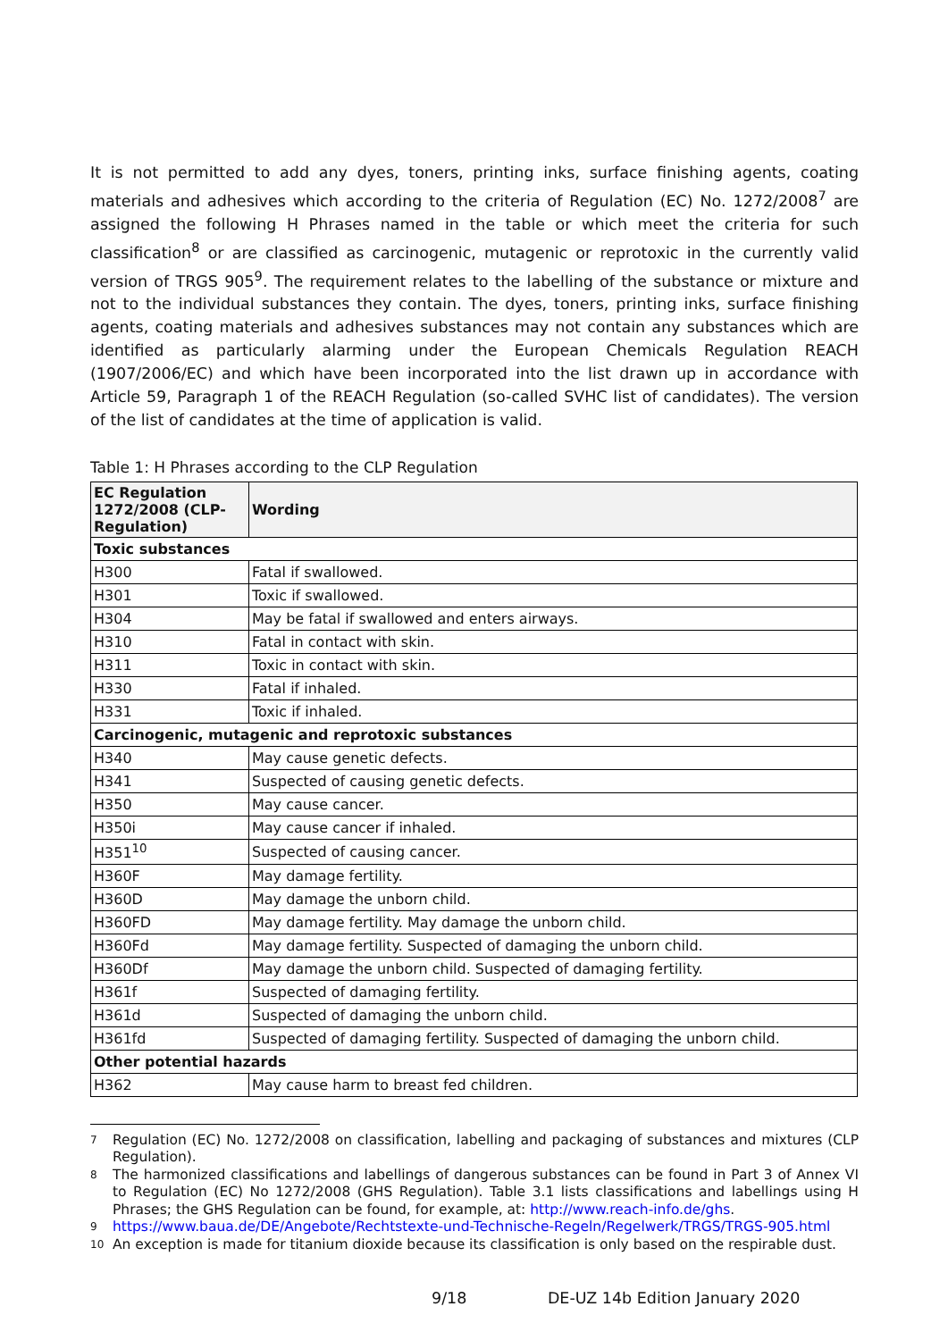It is not permitted to add any dyes, toners, printing inks, surface finishing agents, coating materials and adhesives which according to the criteria of Regulation (EC) No. 1272/2008<sup>7</sup> are assigned the following H Phrases named in the table or which meet the criteria for such classification<sup>8</sup> or are classified as carcinogenic, mutagenic or reprotoxic in the currently valid version of TRGS 905<sup>9</sup>. The requirement relates to the labelling of the substance or mixture and not to the individual substances they contain. The dyes, toners, printing inks, surface finishing agents, coating materials and adhesives substances may not contain any substances which are identified as particularly alarming under the European Chemicals Regulation REACH (1907/2006/EC) and which have been incorporated into the list drawn up in accordance with Article 59, Paragraph 1 of the REACH Regulation (so-called SVHC list of candidates). The version of the list of candidates at the time of application is valid.
Table 1: H Phrases according to the CLP Regulation
| EC Regulation 1272/2008 (CLP-Regulation) | Wording |
| --- | --- |
| Toxic substances | |
| H300 | Fatal if swallowed. |
| H301 | Toxic if swallowed. |
| H304 | May be fatal if swallowed and enters airways. |
| H310 | Fatal in contact with skin. |
| H311 | Toxic in contact with skin. |
| H330 | Fatal if inhaled. |
| H331 | Toxic if inhaled. |
| Carcinogenic, mutagenic and reprotoxic substances | |
| H340 | May cause genetic defects. |
| H341 | Suspected of causing genetic defects. |
| H350 | May cause cancer. |
| H350i | May cause cancer if inhaled. |
| H351<sup>10</sup> | Suspected of causing cancer. |
| H360F | May damage fertility. |
| H360D | May damage the unborn child. |
| H360FD | May damage fertility. May damage the unborn child. |
| H360Fd | May damage fertility. Suspected of damaging the unborn child. |
| H360Df | May damage the unborn child. Suspected of damaging fertility. |
| H361f | Suspected of damaging fertility. |
| H361d | Suspected of damaging the unborn child. |
| H361fd | Suspected of damaging fertility. Suspected of damaging the unborn child. |
| Other potential hazards | |
| H362 | May cause harm to breast fed children. |
7
Regulation (EC) No. 1272/2008 on classification, labelling and packaging of substances and mixtures (CLP Regulation).
8
The harmonized classifications and labellings of dangerous substances can be found in Part 3 of Annex VI to Regulation (EC) No 1272/2008 (GHS Regulation). Table 3.1 lists classifications and labellings using H Phrases; the GHS Regulation can be found, for example, at: http://www.reach-info.de/ghs.
9
https://www.baua.de/DE/Angebote/Rechtstexte-und-Technische-Regeln/Regelwerk/TRGS/TRGS-905.html
10
An exception is made for titanium dioxide because its classification is only based on the respirable dust.
9/18 DE-UZ 14b Edition January 2020